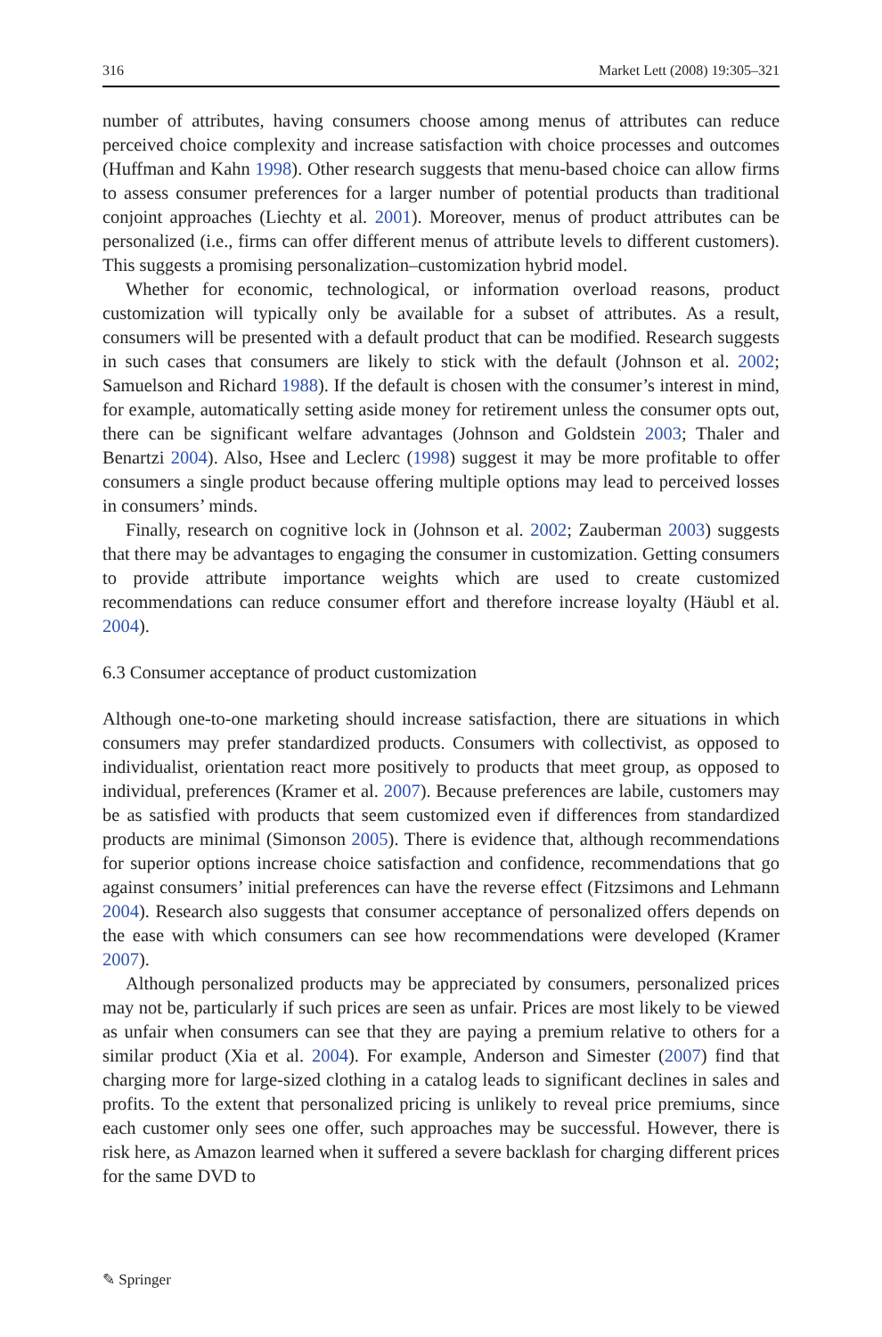316 Market Lett (2008) 19:305–321
number of attributes, having consumers choose among menus of attributes can reduce perceived choice complexity and increase satisfaction with choice processes and outcomes (Huffman and Kahn 1998). Other research suggests that menu-based choice can allow firms to assess consumer preferences for a larger number of potential products than traditional conjoint approaches (Liechty et al. 2001). Moreover, menus of product attributes can be personalized (i.e., firms can offer different menus of attribute levels to different customers). This suggests a promising personalization–customization hybrid model.
Whether for economic, technological, or information overload reasons, product customization will typically only be available for a subset of attributes. As a result, consumers will be presented with a default product that can be modified. Research suggests in such cases that consumers are likely to stick with the default (Johnson et al. 2002; Samuelson and Richard 1988). If the default is chosen with the consumer’s interest in mind, for example, automatically setting aside money for retirement unless the consumer opts out, there can be significant welfare advantages (Johnson and Goldstein 2003; Thaler and Benartzi 2004). Also, Hsee and Leclerc (1998) suggest it may be more profitable to offer consumers a single product because offering multiple options may lead to perceived losses in consumers’ minds.
Finally, research on cognitive lock in (Johnson et al. 2002; Zauberman 2003) suggests that there may be advantages to engaging the consumer in customization. Getting consumers to provide attribute importance weights which are used to create customized recommendations can reduce consumer effort and therefore increase loyalty (Häubl et al. 2004).
6.3 Consumer acceptance of product customization
Although one-to-one marketing should increase satisfaction, there are situations in which consumers may prefer standardized products. Consumers with collectivist, as opposed to individualist, orientation react more positively to products that meet group, as opposed to individual, preferences (Kramer et al. 2007). Because preferences are labile, customers may be as satisfied with products that seem customized even if differences from standardized products are minimal (Simonson 2005). There is evidence that, although recommendations for superior options increase choice satisfaction and confidence, recommendations that go against consumers’ initial preferences can have the reverse effect (Fitzsimons and Lehmann 2004). Research also suggests that consumer acceptance of personalized offers depends on the ease with which consumers can see how recommendations were developed (Kramer 2007).
Although personalized products may be appreciated by consumers, personalized prices may not be, particularly if such prices are seen as unfair. Prices are most likely to be viewed as unfair when consumers can see that they are paying a premium relative to others for a similar product (Xia et al. 2004). For example, Anderson and Simester (2007) find that charging more for large-sized clothing in a catalog leads to significant declines in sales and profits. To the extent that personalized pricing is unlikely to reveal price premiums, since each customer only sees one offer, such approaches may be successful. However, there is risk here, as Amazon learned when it suffered a severe backlash for charging different prices for the same DVD to
✎ Springer